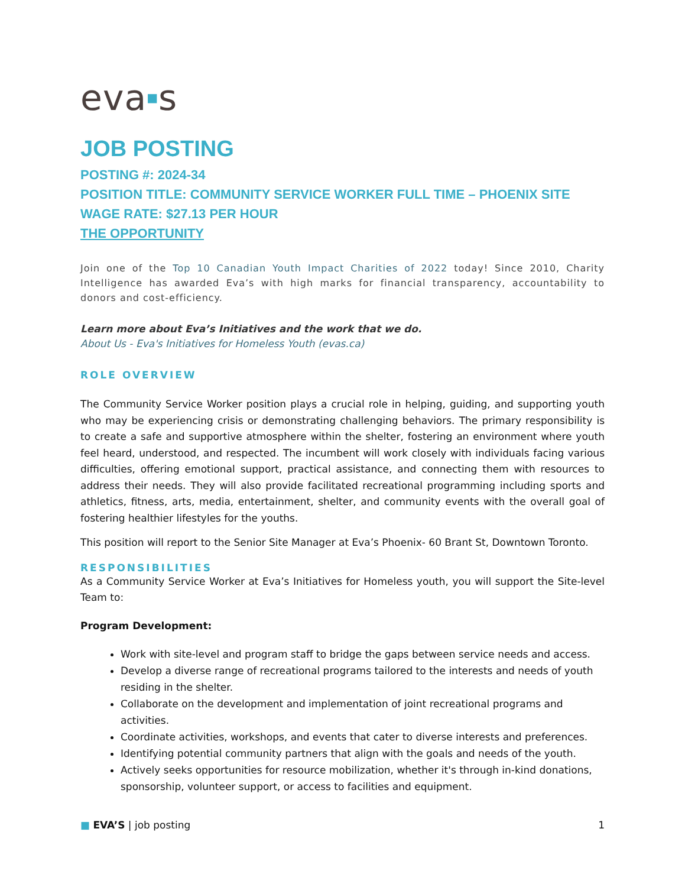eva■s
JOB POSTING
POSTING #: 2024-34
POSITION TITLE: COMMUNITY SERVICE WORKER FULL TIME – PHOENIX SITE
WAGE RATE: $27.13 PER HOUR
THE OPPORTUNITY
Join one of the Top 10 Canadian Youth Impact Charities of 2022 today! Since 2010, Charity Intelligence has awarded Eva’s with high marks for financial transparency, accountability to donors and cost-efficiency.
Learn more about Eva’s Initiatives and the work that we do.
About Us - Eva's Initiatives for Homeless Youth (evas.ca)
ROLE OVERVIEW
The Community Service Worker position plays a crucial role in helping, guiding, and supporting youth who may be experiencing crisis or demonstrating challenging behaviors. The primary responsibility is to create a safe and supportive atmosphere within the shelter, fostering an environment where youth feel heard, understood, and respected. The incumbent will work closely with individuals facing various difficulties, offering emotional support, practical assistance, and connecting them with resources to address their needs. They will also provide facilitated recreational programming including sports and athletics, fitness, arts, media, entertainment, shelter, and community events with the overall goal of fostering healthier lifestyles for the youths.
This position will report to the Senior Site Manager at Eva’s Phoenix- 60 Brant St, Downtown Toronto.
RESPONSIBILITIES
As a Community Service Worker at Eva’s Initiatives for Homeless youth, you will support the Site-level Team to:
Program Development:
Work with site-level and program staff to bridge the gaps between service needs and access.
Develop a diverse range of recreational programs tailored to the interests and needs of youth residing in the shelter.
Collaborate on the development and implementation of joint recreational programs and activities.
Coordinate activities, workshops, and events that cater to diverse interests and preferences.
Identifying potential community partners that align with the goals and needs of the youth.
Actively seeks opportunities for resource mobilization, whether it's through in-kind donations, sponsorship, volunteer support, or access to facilities and equipment.
■ EVA’S | job posting 1